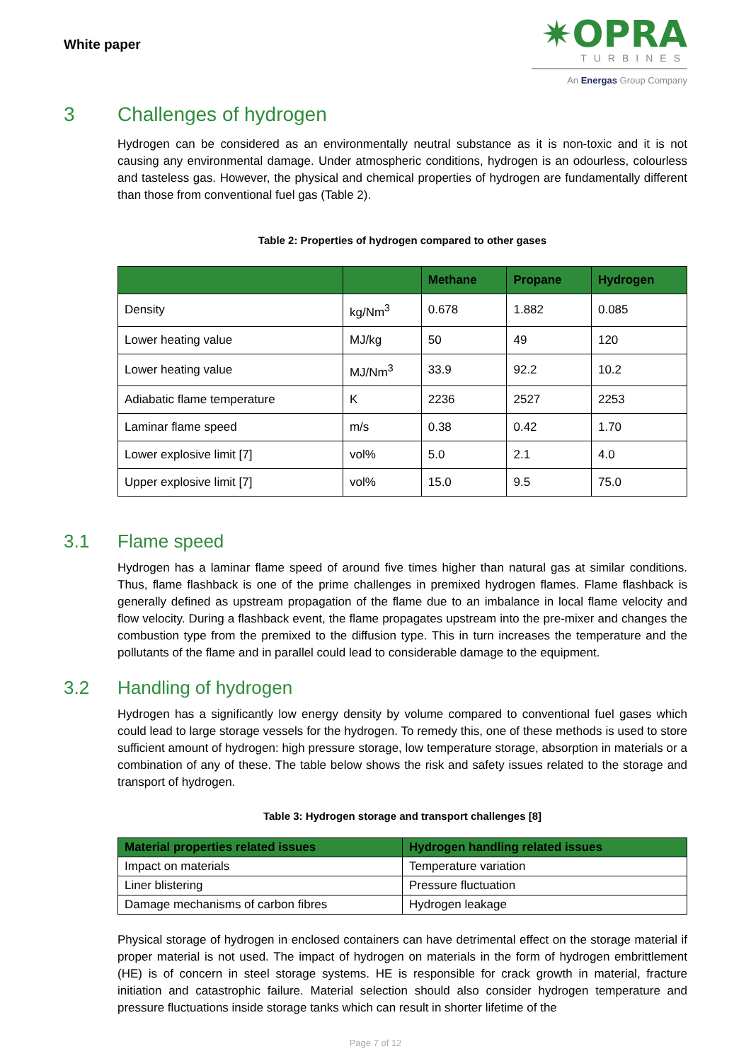White paper
✷OPRA
TURBINES
An Energas Group Company
3 Challenges of hydrogen
Hydrogen can be considered as an environmentally neutral substance as it is non-toxic and it is not causing any environmental damage. Under atmospheric conditions, hydrogen is an odourless, colourless and tasteless gas. However, the physical and chemical properties of hydrogen are fundamentally different than those from conventional fuel gas (Table 2).
Table 2: Properties of hydrogen compared to other gases
| | | Methane | Propane | Hydrogen |
| --- | --- | --- | --- | --- |
| Density | kg/Nm<sup>3</sup> | 0.678 | 1.882 | 0.085 |
| Lower heating value | MJ/kg | 50 | 49 | 120 |
| Lower heating value | MJ/Nm<sup>3</sup> | 33.9 | 92.2 | 10.2 |
| Adiabatic flame temperature | K | 2236 | 2527 | 2253 |
| Laminar flame speed | m/s | 0.38 | 0.42 | 1.70 |
| Lower explosive limit [7] | vol% | 5.0 | 2.1 | 4.0 |
| Upper explosive limit [7] | vol% | 15.0 | 9.5 | 75.0 |
3.1 Flame speed
Hydrogen has a laminar flame speed of around five times higher than natural gas at similar conditions. Thus, flame flashback is one of the prime challenges in premixed hydrogen flames. Flame flashback is generally defined as upstream propagation of the flame due to an imbalance in local flame velocity and flow velocity. During a flashback event, the flame propagates upstream into the pre-mixer and changes the combustion type from the premixed to the diffusion type. This in turn increases the temperature and the pollutants of the flame and in parallel could lead to considerable damage to the equipment.
3.2 Handling of hydrogen
Hydrogen has a significantly low energy density by volume compared to conventional fuel gases which could lead to large storage vessels for the hydrogen. To remedy this, one of these methods is used to store sufficient amount of hydrogen: high pressure storage, low temperature storage, absorption in materials or a combination of any of these. The table below shows the risk and safety issues related to the storage and transport of hydrogen.
Table 3: Hydrogen storage and transport challenges [8]
| Material properties related issues | Hydrogen handling related issues |
| --- | --- |
| Impact on materials | Temperature variation |
| Liner blistering | Pressure fluctuation |
| Damage mechanisms of carbon fibres | Hydrogen leakage |
Physical storage of hydrogen in enclosed containers can have detrimental effect on the storage material if proper material is not used. The impact of hydrogen on materials in the form of hydrogen embrittlement (HE) is of concern in steel storage systems. HE is responsible for crack growth in material, fracture initiation and catastrophic failure. Material selection should also consider hydrogen temperature and pressure fluctuations inside storage tanks which can result in shorter lifetime of the
Page 7 of 12